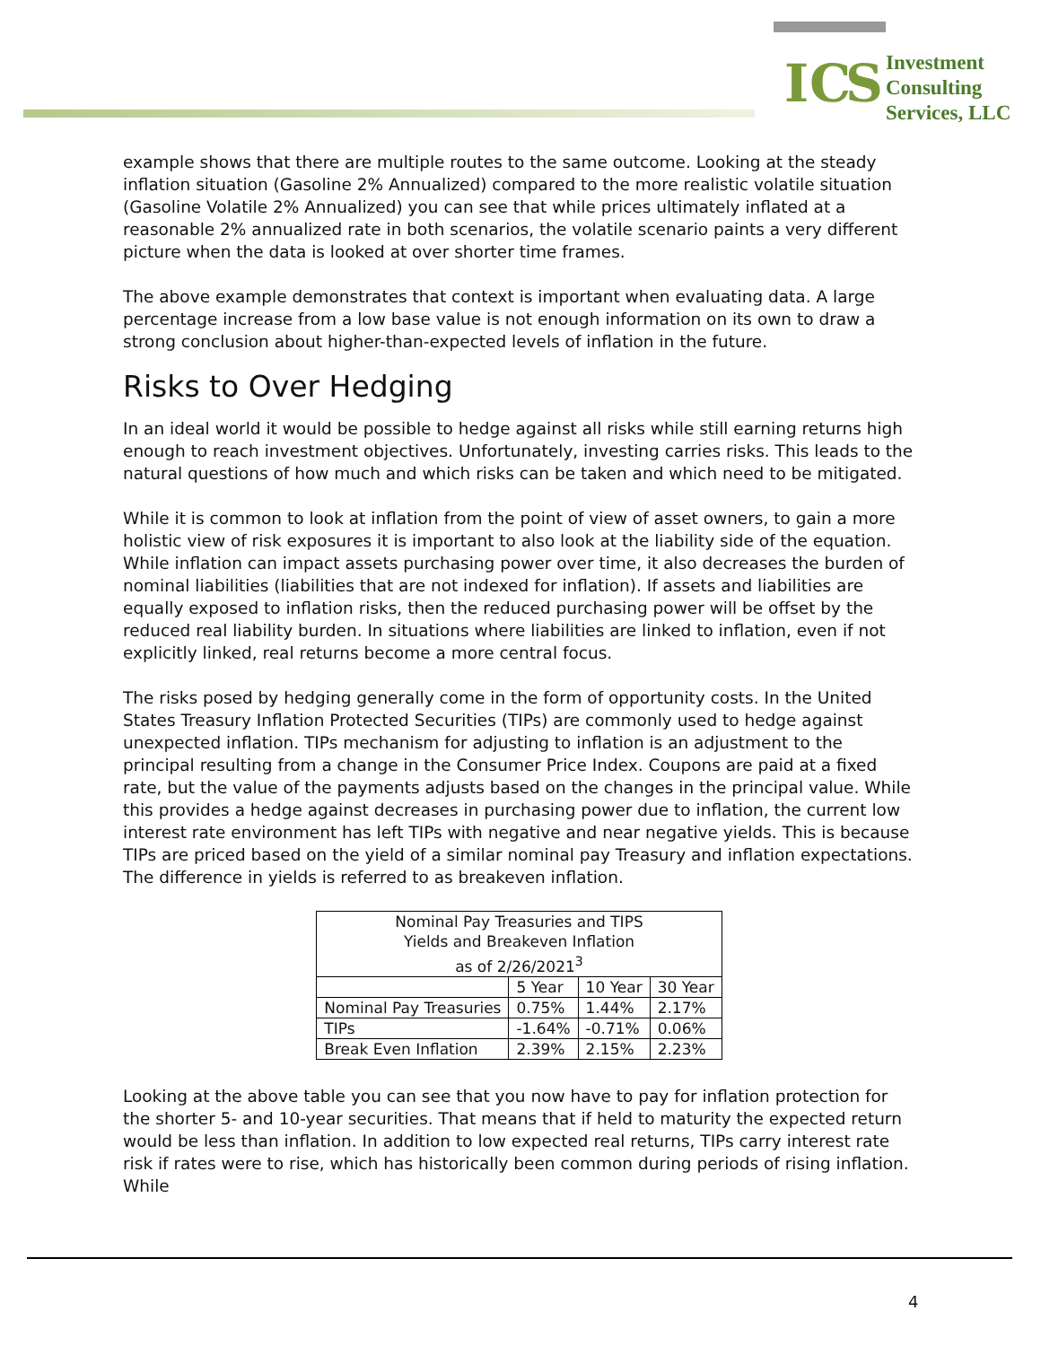I C S
Investment
Consulting
Services, LLC
example shows that there are multiple routes to the same outcome. Looking at the steady inflation situation (Gasoline 2% Annualized) compared to the more realistic volatile situation (Gasoline Volatile 2% Annualized) you can see that while prices ultimately inflated at a reasonable 2% annualized rate in both scenarios, the volatile scenario paints a very different picture when the data is looked at over shorter time frames.
The above example demonstrates that context is important when evaluating data. A large percentage increase from a low base value is not enough information on its own to draw a strong conclusion about higher-than-expected levels of inflation in the future.
Risks to Over Hedging
In an ideal world it would be possible to hedge against all risks while still earning returns high enough to reach investment objectives. Unfortunately, investing carries risks. This leads to the natural questions of how much and which risks can be taken and which need to be mitigated.
While it is common to look at inflation from the point of view of asset owners, to gain a more holistic view of risk exposures it is important to also look at the liability side of the equation. While inflation can impact assets purchasing power over time, it also decreases the burden of nominal liabilities (liabilities that are not indexed for inflation). If assets and liabilities are equally exposed to inflation risks, then the reduced purchasing power will be offset by the reduced real liability burden. In situations where liabilities are linked to inflation, even if not explicitly linked, real returns become a more central focus.
The risks posed by hedging generally come in the form of opportunity costs. In the United States Treasury Inflation Protected Securities (TIPs) are commonly used to hedge against unexpected inflation. TIPs mechanism for adjusting to inflation is an adjustment to the principal resulting from a change in the Consumer Price Index. Coupons are paid at a fixed rate, but the value of the payments adjusts based on the changes in the principal value. While this provides a hedge against decreases in purchasing power due to inflation, the current low interest rate environment has left TIPs with negative and near negative yields. This is because TIPs are priced based on the yield of a similar nominal pay Treasury and inflation expectations. The difference in yields is referred to as breakeven inflation.
| Nominal Pay Treasuries and TIPS Yields and Breakeven Inflation as of 2/26/2021<sup>3</sup> | | | |
| --- | --- | --- | --- |
| | 5 Year | 10 Year | 30 Year |
| Nominal Pay Treasuries | 0.75% | 1.44% | 2.17% |
| TIPs | -1.64% | -0.71% | 0.06% |
| Break Even Inflation | 2.39% | 2.15% | 2.23% |
Looking at the above table you can see that you now have to pay for inflation protection for the shorter 5- and 10-year securities. That means that if held to maturity the expected return would be less than inflation. In addition to low expected real returns, TIPs carry interest rate risk if rates were to rise, which has historically been common during periods of rising inflation. While
4